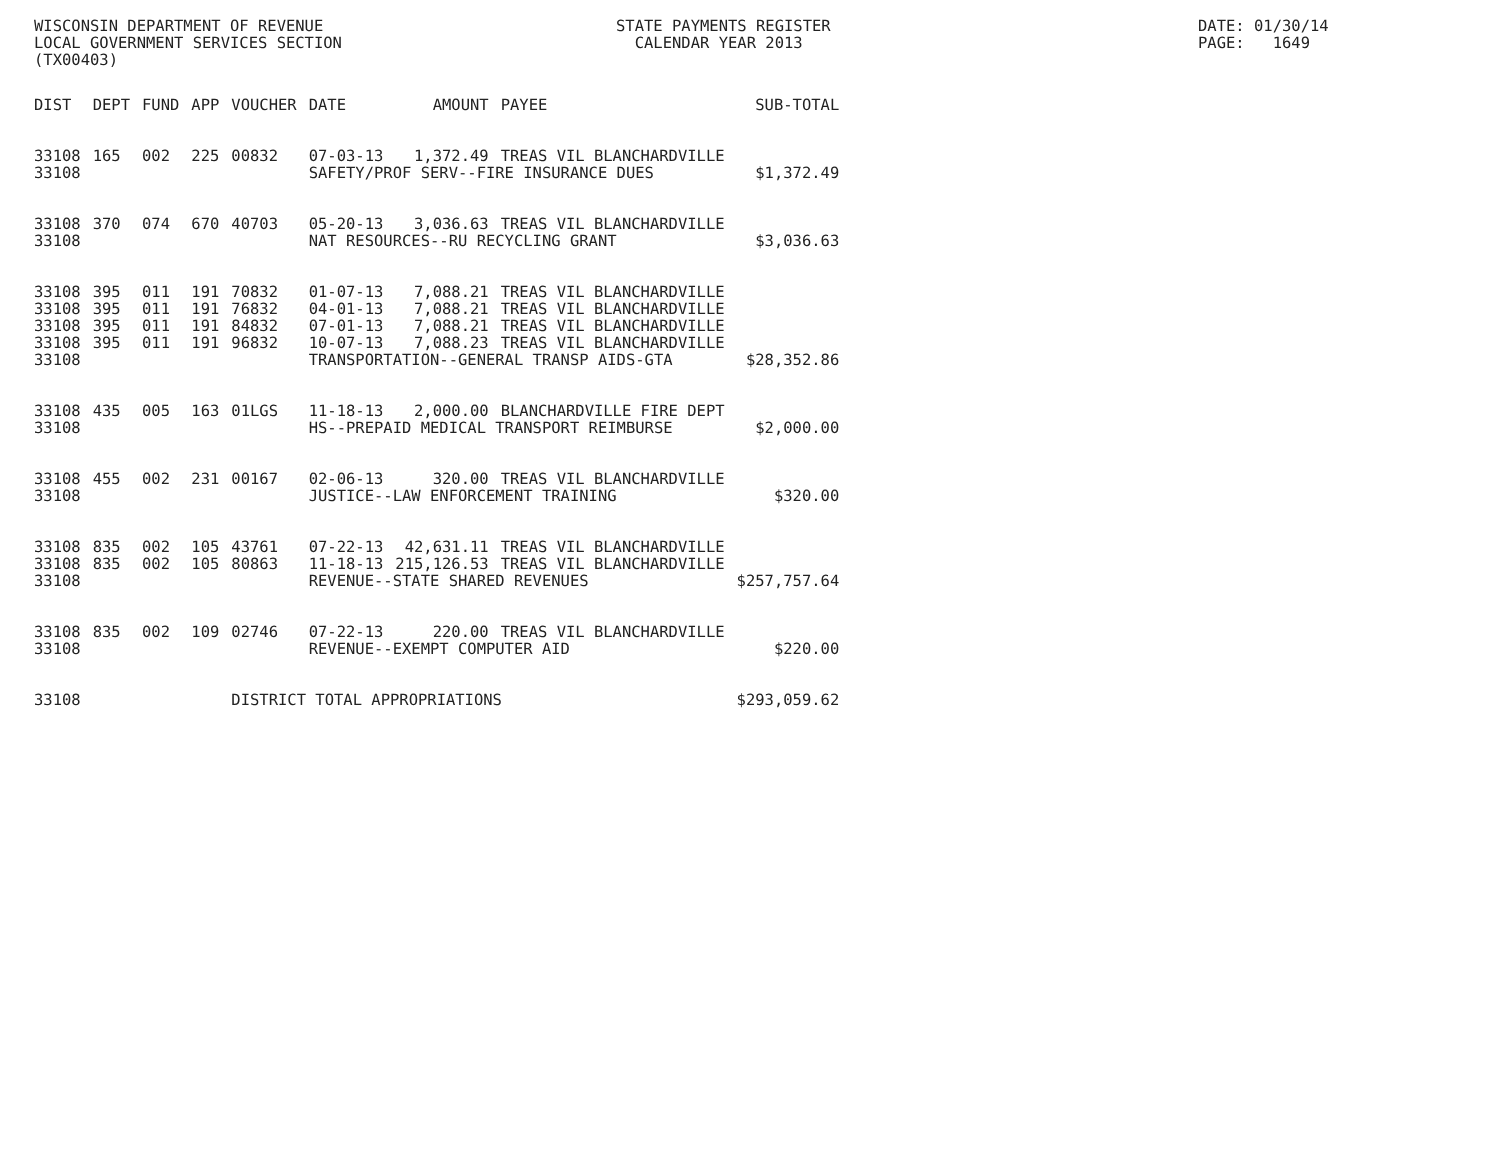WISCONSIN DEPARTMENT OF REVENUE LOCAL GOVERNMENT SERVICES SECTION (TX00403)
STATE PAYMENTS REGISTER CALENDAR YEAR 2013
DATE: 01/30/14 PAGE: 1649
| DIST | DEPT | FUND | APP | VOUCHER | DATE | AMOUNT | PAYEE | SUB-TOTAL |
| --- | --- | --- | --- | --- | --- | --- | --- | --- |
| 33108 | 165 | 002 | 225 | 00832 | 07-03-13 | 1,372.49 | TREAS VIL BLANCHARDVILLE | |
| 33108 | | | | | SAFETY/PROF SERV--FIRE INSURANCE DUES | | | $1,372.49 |
| 33108 | 370 | 074 | 670 | 40703 | 05-20-13 | 3,036.63 | TREAS VIL BLANCHARDVILLE | |
| 33108 | | | | | NAT RESOURCES--RU RECYCLING GRANT | | | $3,036.63 |
| 33108 | 395 | 011 | 191 | 70832 | 01-07-13 | 7,088.21 | TREAS VIL BLANCHARDVILLE | |
| 33108 | 395 | 011 | 191 | 76832 | 04-01-13 | 7,088.21 | TREAS VIL BLANCHARDVILLE | |
| 33108 | 395 | 011 | 191 | 84832 | 07-01-13 | 7,088.21 | TREAS VIL BLANCHARDVILLE | |
| 33108 | 395 | 011 | 191 | 96832 | 10-07-13 | 7,088.23 | TREAS VIL BLANCHARDVILLE | |
| 33108 | | | | | TRANSPORTATION--GENERAL TRANSP AIDS-GTA | | | $28,352.86 |
| 33108 | 435 | 005 | 163 | 01LGS | 11-18-13 | 2,000.00 | BLANCHARDVILLE FIRE DEPT | |
| 33108 | | | | | HS--PREPAID MEDICAL TRANSPORT REIMBURSE | | | $2,000.00 |
| 33108 | 455 | 002 | 231 | 00167 | 02-06-13 | 320.00 | TREAS VIL BLANCHARDVILLE | |
| 33108 | | | | | JUSTICE--LAW ENFORCEMENT TRAINING | | | $320.00 |
| 33108 | 835 | 002 | 105 | 43761 | 07-22-13 | 42,631.11 | TREAS VIL BLANCHARDVILLE | |
| 33108 | 835 | 002 | 105 | 80863 | 11-18-13 | 215,126.53 | TREAS VIL BLANCHARDVILLE | |
| 33108 | | | | | REVENUE--STATE SHARED REVENUES | | | $257,757.64 |
| 33108 | 835 | 002 | 109 | 02746 | 07-22-13 | 220.00 | TREAS VIL BLANCHARDVILLE | |
| 33108 | | | | | REVENUE--EXEMPT COMPUTER AID | | | $220.00 |
| 33108 | | | | DISTRICT TOTAL APPROPRIATIONS | | | | $293,059.62 |